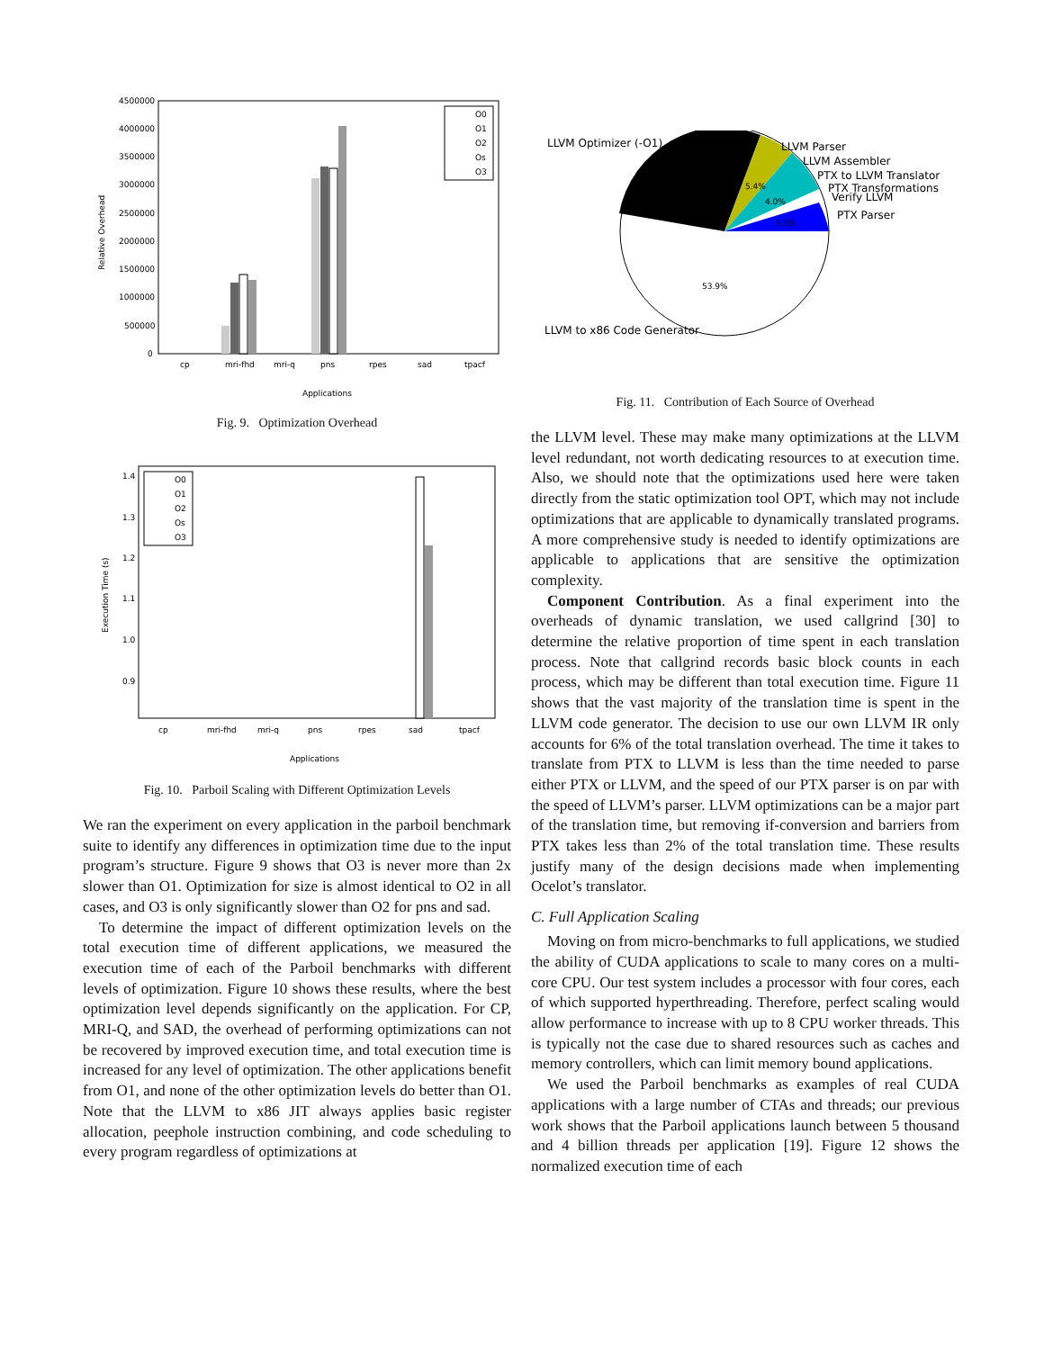4500000
4000000
3500000
3000000
2500000
2000000
1500000
1000000
500000
0
Relative Overhead
Applications
O0
O1
O2
Os
O3
cp
mri-fhd
mri-q
pns
rpes
sad
tpacf
Fig. 9. Optimization Overhead
1.4
1.3
1.2
1.1
1.0
0.9
Execution Time (s)
O0
O1
O2
Os
O3
cp
mri-fhd
mri-q
pns
rpes
sad
tpacf
Applications
Fig. 10. Parboil Scaling with Different Optimization Levels
We ran the experiment on every application in the parboil benchmark suite to identify any differences in optimization time due to the input program’s structure. Figure 9 shows that O3 is never more than 2x slower than O1. Optimization for size is almost identical to O2 in all cases, and O3 is only significantly slower than O2 for pns and sad.
To determine the impact of different optimization levels on the total execution time of different applications, we measured the execution time of each of the Parboil benchmarks with different levels of optimization. Figure 10 shows these results, where the best optimization level depends significantly on the application. For CP, MRI-Q, and SAD, the overhead of performing optimizations can not be recovered by improved execution time, and total execution time is increased for any level of optimization. The other applications benefit from O1, and none of the other optimization levels do better than O1. Note that the LLVM to x86 JIT always applies basic register allocation, peephole instruction combining, and code scheduling to every program regardless of optimizations at
LLVM Optimizer (-O1)
LLVM Parser
LLVM Assembler
PTX to LLVM Translator
PTX Transformations
Verify LLVM
PTX Parser
5.4%
4.0%
5.5%
53.9%
LLVM to x86 Code Generator
Fig. 11. Contribution of Each Source of Overhead
the LLVM level. These may make many optimizations at the LLVM level redundant, not worth dedicating resources to at execution time. Also, we should note that the optimizations used here were taken directly from the static optimization tool OPT, which may not include optimizations that are applicable to dynamically translated programs. A more comprehensive study is needed to identify optimizations are applicable to applications that are sensitive the optimization complexity.
Component Contribution. As a final experiment into the overheads of dynamic translation, we used callgrind [30] to determine the relative proportion of time spent in each translation process. Note that callgrind records basic block counts in each process, which may be different than total execution time. Figure 11 shows that the vast majority of the translation time is spent in the LLVM code generator. The decision to use our own LLVM IR only accounts for 6% of the total translation overhead. The time it takes to translate from PTX to LLVM is less than the time needed to parse either PTX or LLVM, and the speed of our PTX parser is on par with the speed of LLVM’s parser. LLVM optimizations can be a major part of the translation time, but removing if-conversion and barriers from PTX takes less than 2% of the total translation time. These results justify many of the design decisions made when implementing Ocelot’s translator.
C. Full Application Scaling
Moving on from micro-benchmarks to full applications, we studied the ability of CUDA applications to scale to many cores on a multi-core CPU. Our test system includes a processor with four cores, each of which supported hyperthreading. Therefore, perfect scaling would allow performance to increase with up to 8 CPU worker threads. This is typically not the case due to shared resources such as caches and memory controllers, which can limit memory bound applications.
We used the Parboil benchmarks as examples of real CUDA applications with a large number of CTAs and threads; our previous work shows that the Parboil applications launch between 5 thousand and 4 billion threads per application [19]. Figure 12 shows the normalized execution time of each